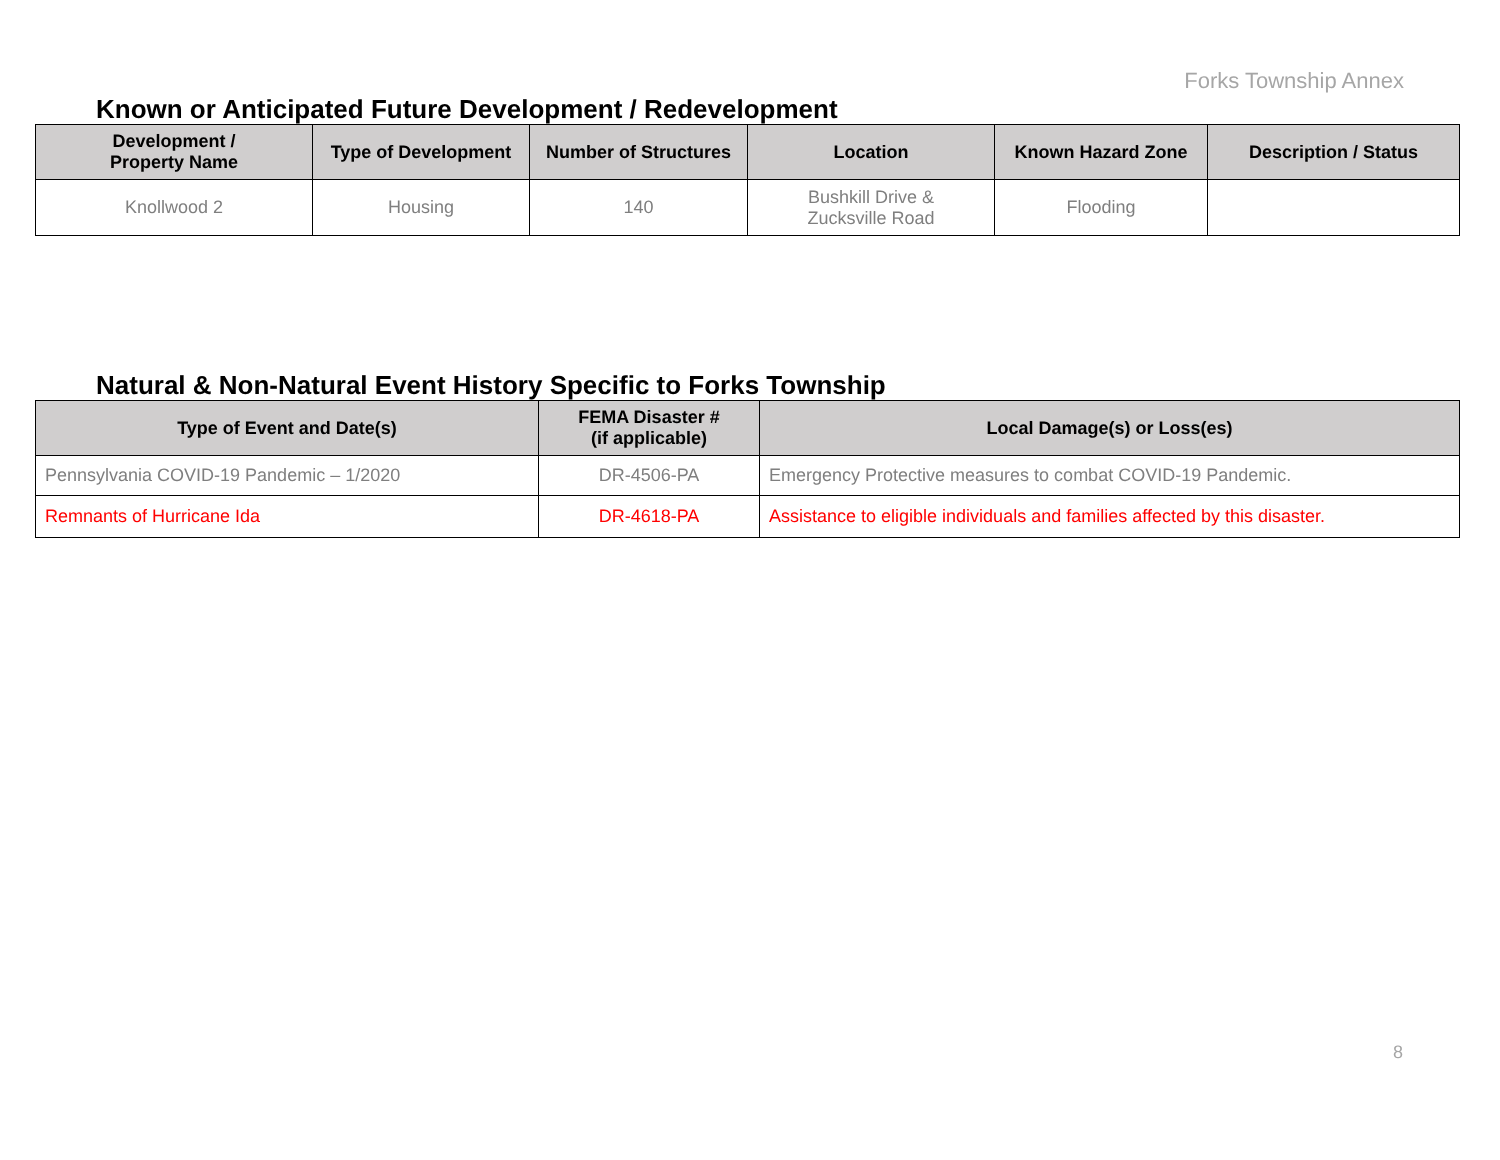Forks Township Annex
Known or Anticipated Future Development / Redevelopment
| Development / Property Name | Type of Development | Number of Structures | Location | Known Hazard Zone | Description / Status |
| --- | --- | --- | --- | --- | --- |
| Knollwood 2 | Housing | 140 | Bushkill Drive & Zucksville Road | Flooding | |
Natural & Non-Natural Event History Specific to Forks Township
| Type of Event and Date(s) | FEMA Disaster # (if applicable) | Local Damage(s) or Loss(es) |
| --- | --- | --- |
| Pennsylvania COVID-19 Pandemic – 1/2020 | DR-4506-PA | Emergency Protective measures to combat COVID-19 Pandemic. |
| Remnants of Hurricane Ida | DR-4618-PA | Assistance to eligible individuals and families affected by this disaster. |
8